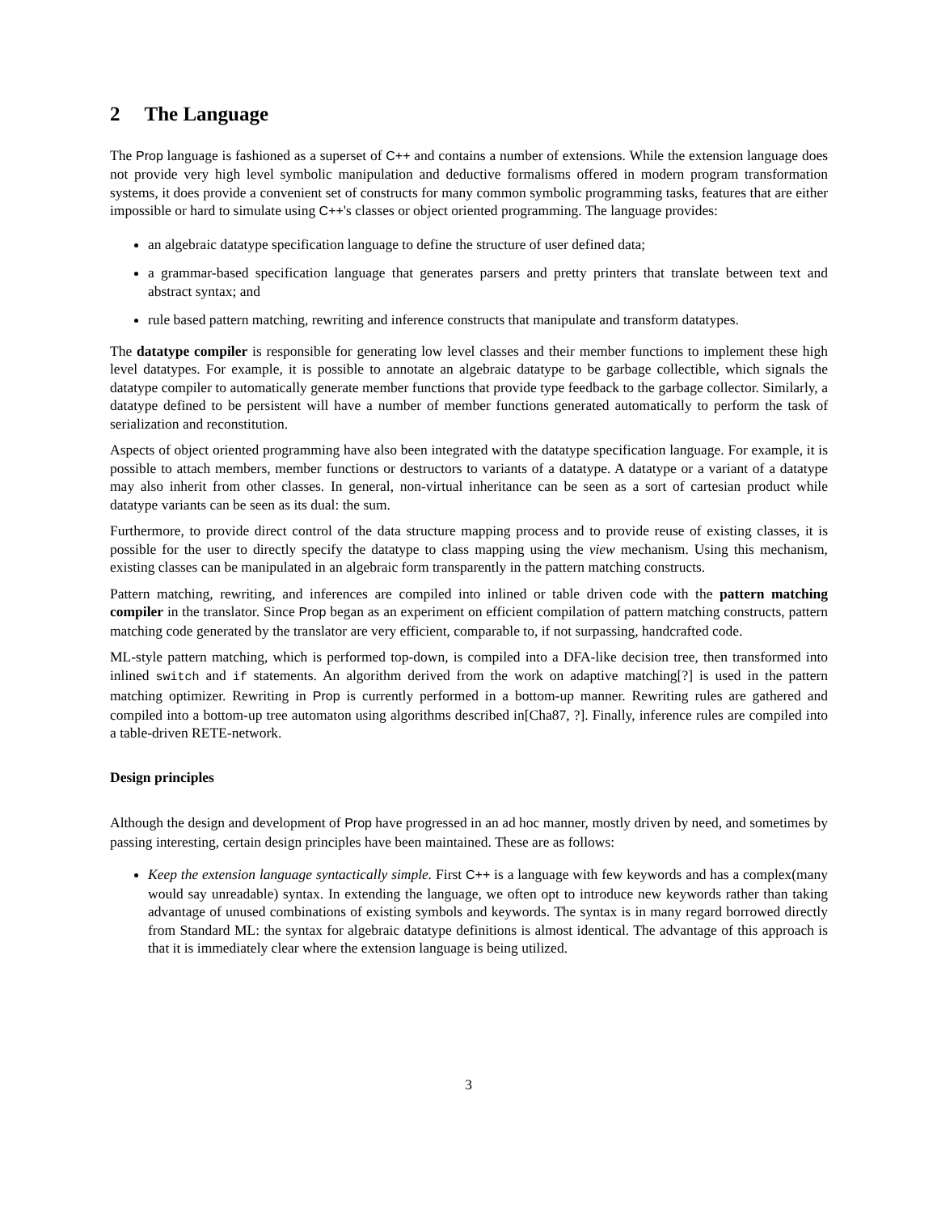2 The Language
The Prop language is fashioned as a superset of C++ and contains a number of extensions. While the extension language does not provide very high level symbolic manipulation and deductive formalisms offered in modern program transformation systems, it does provide a convenient set of constructs for many common symbolic programming tasks, features that are either impossible or hard to simulate using C++'s classes or object oriented programming. The language provides:
an algebraic datatype specification language to define the structure of user defined data;
a grammar-based specification language that generates parsers and pretty printers that translate between text and abstract syntax; and
rule based pattern matching, rewriting and inference constructs that manipulate and transform datatypes.
The datatype compiler is responsible for generating low level classes and their member functions to implement these high level datatypes. For example, it is possible to annotate an algebraic datatype to be garbage collectible, which signals the datatype compiler to automatically generate member functions that provide type feedback to the garbage collector. Similarly, a datatype defined to be persistent will have a number of member functions generated automatically to perform the task of serialization and reconstitution.
Aspects of object oriented programming have also been integrated with the datatype specification language. For example, it is possible to attach members, member functions or destructors to variants of a datatype. A datatype or a variant of a datatype may also inherit from other classes. In general, non-virtual inheritance can be seen as a sort of cartesian product while datatype variants can be seen as its dual: the sum.
Furthermore, to provide direct control of the data structure mapping process and to provide reuse of existing classes, it is possible for the user to directly specify the datatype to class mapping using the view mechanism. Using this mechanism, existing classes can be manipulated in an algebraic form transparently in the pattern matching constructs.
Pattern matching, rewriting, and inferences are compiled into inlined or table driven code with the pattern matching compiler in the translator. Since Prop began as an experiment on efficient compilation of pattern matching constructs, pattern matching code generated by the translator are very efficient, comparable to, if not surpassing, handcrafted code.
ML-style pattern matching, which is performed top-down, is compiled into a DFA-like decision tree, then transformed into inlined switch and if statements. An algorithm derived from the work on adaptive matching[?] is used in the pattern matching optimizer. Rewriting in Prop is currently performed in a bottom-up manner. Rewriting rules are gathered and compiled into a bottom-up tree automaton using algorithms described in[Cha87, ?]. Finally, inference rules are compiled into a table-driven RETE-network.
Design principles
Although the design and development of Prop have progressed in an ad hoc manner, mostly driven by need, and sometimes by passing interesting, certain design principles have been maintained. These are as follows:
Keep the extension language syntactically simple. First C++ is a language with few keywords and has a complex(many would say unreadable) syntax. In extending the language, we often opt to introduce new keywords rather than taking advantage of unused combinations of existing symbols and keywords. The syntax is in many regard borrowed directly from Standard ML: the syntax for algebraic datatype definitions is almost identical. The advantage of this approach is that it is immediately clear where the extension language is being utilized.
3